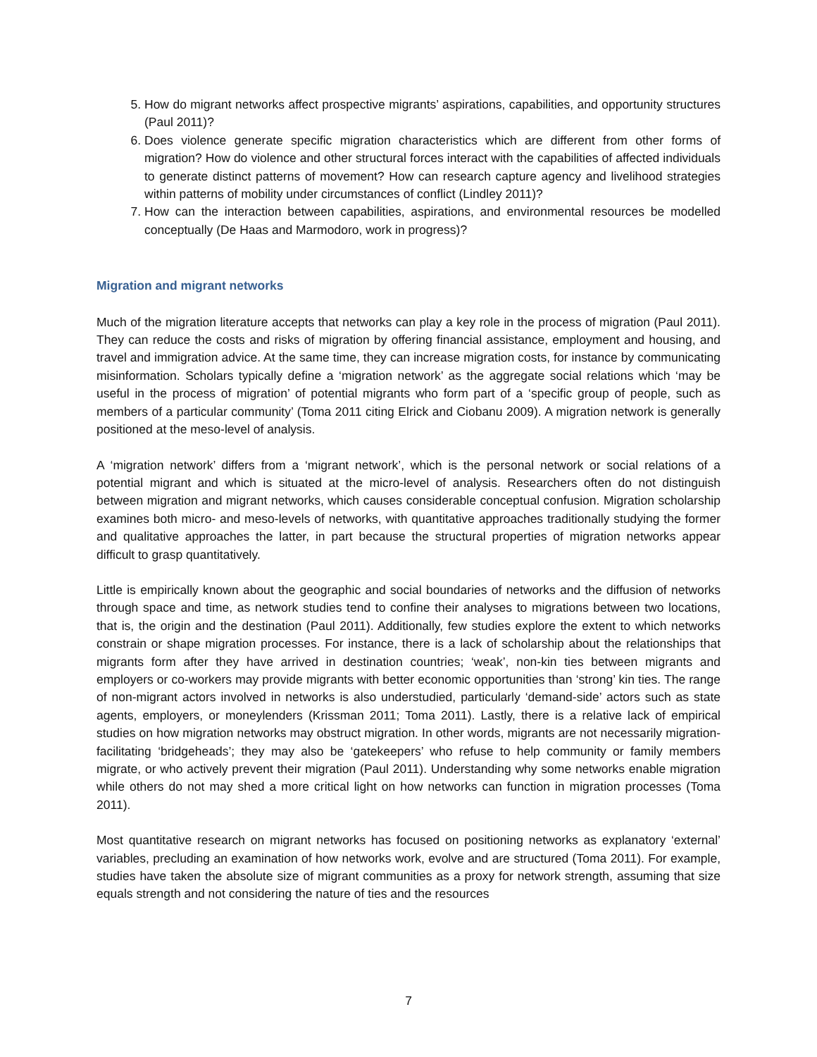5. How do migrant networks affect prospective migrants’ aspirations, capabilities, and opportunity structures (Paul 2011)?
6. Does violence generate specific migration characteristics which are different from other forms of migration? How do violence and other structural forces interact with the capabilities of affected individuals to generate distinct patterns of movement? How can research capture agency and livelihood strategies within patterns of mobility under circumstances of conflict (Lindley 2011)?
7. How can the interaction between capabilities, aspirations, and environmental resources be modelled conceptually (De Haas and Marmodoro, work in progress)?
Migration and migrant networks
Much of the migration literature accepts that networks can play a key role in the process of migration (Paul 2011). They can reduce the costs and risks of migration by offering financial assistance, employment and housing, and travel and immigration advice. At the same time, they can increase migration costs, for instance by communicating misinformation. Scholars typically define a ‘migration network’ as the aggregate social relations which ‘may be useful in the process of migration’ of potential migrants who form part of a ‘specific group of people, such as members of a particular community’ (Toma 2011 citing Elrick and Ciobanu 2009). A migration network is generally positioned at the meso-level of analysis.
A ‘migration network’ differs from a ‘migrant network’, which is the personal network or social relations of a potential migrant and which is situated at the micro-level of analysis. Researchers often do not distinguish between migration and migrant networks, which causes considerable conceptual confusion. Migration scholarship examines both micro- and meso-levels of networks, with quantitative approaches traditionally studying the former and qualitative approaches the latter, in part because the structural properties of migration networks appear difficult to grasp quantitatively.
Little is empirically known about the geographic and social boundaries of networks and the diffusion of networks through space and time, as network studies tend to confine their analyses to migrations between two locations, that is, the origin and the destination (Paul 2011). Additionally, few studies explore the extent to which networks constrain or shape migration processes. For instance, there is a lack of scholarship about the relationships that migrants form after they have arrived in destination countries; ‘weak’, non-kin ties between migrants and employers or co-workers may provide migrants with better economic opportunities than ‘strong’ kin ties. The range of non-migrant actors involved in networks is also understudied, particularly ‘demand-side’ actors such as state agents, employers, or moneylenders (Krissman 2011; Toma 2011). Lastly, there is a relative lack of empirical studies on how migration networks may obstruct migration. In other words, migrants are not necessarily migration-facilitating ‘bridgeheads’; they may also be ‘gatekeepers’ who refuse to help community or family members migrate, or who actively prevent their migration (Paul 2011). Understanding why some networks enable migration while others do not may shed a more critical light on how networks can function in migration processes (Toma 2011).
Most quantitative research on migrant networks has focused on positioning networks as explanatory ‘external’ variables, precluding an examination of how networks work, evolve and are structured (Toma 2011). For example, studies have taken the absolute size of migrant communities as a proxy for network strength, assuming that size equals strength and not considering the nature of ties and the resources
7